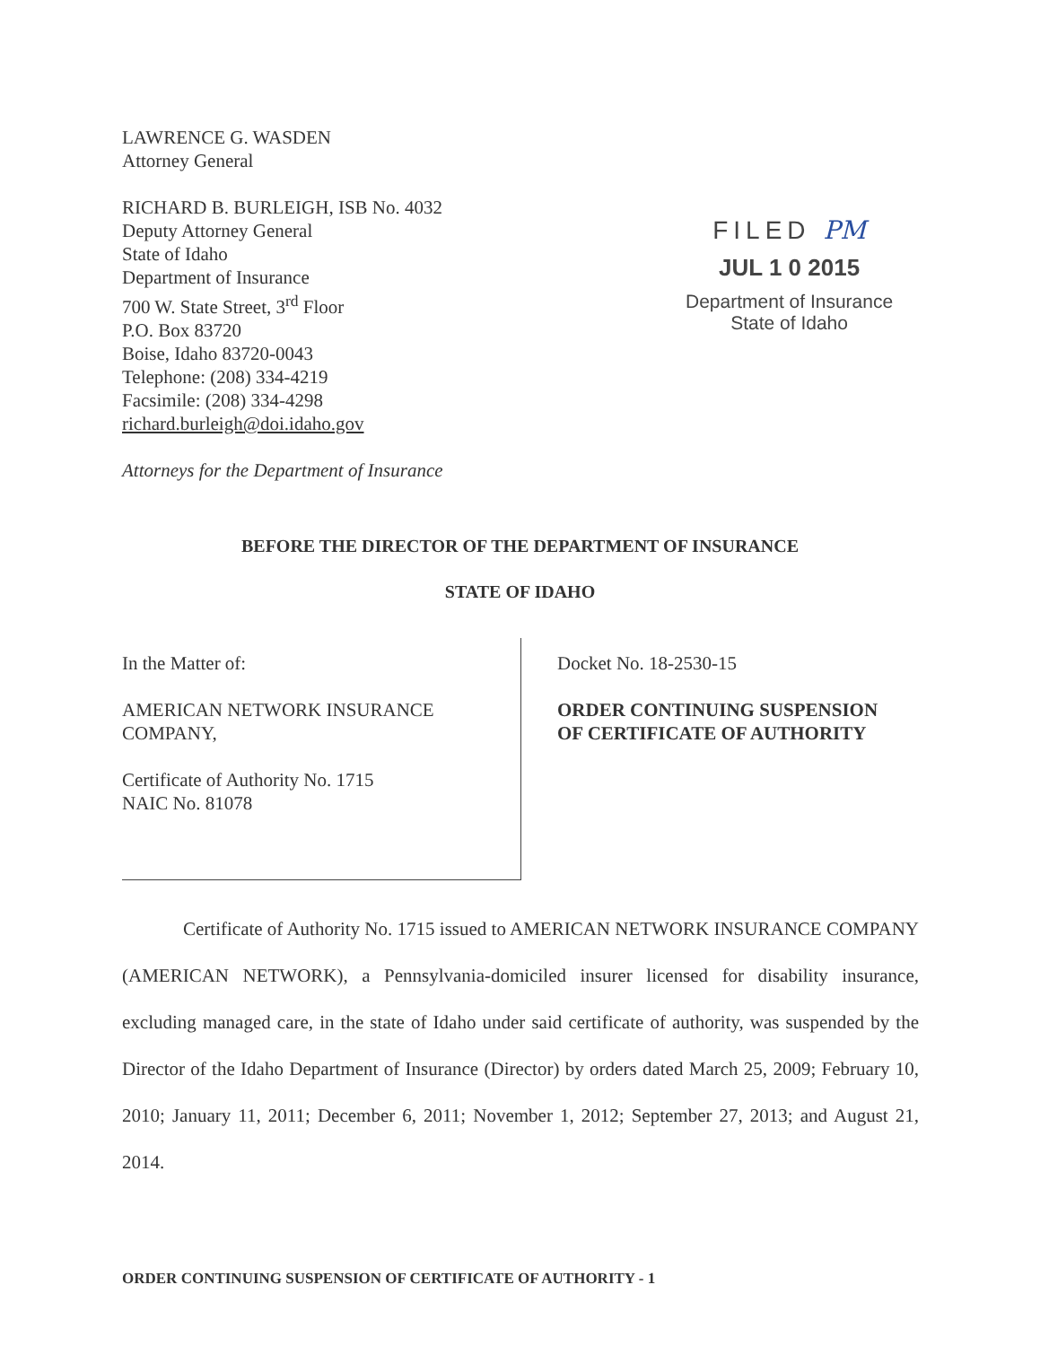LAWRENCE G. WASDEN
Attorney General
RICHARD B. BURLEIGH, ISB No. 4032
Deputy Attorney General
State of Idaho
Department of Insurance
700 W. State Street, 3<sup>rd</sup> Floor
P.O. Box 83720
Boise, Idaho 83720-0043
Telephone: (208) 334-4219
Facsimile: (208) 334-4298
richard.burleigh@doi.idaho.gov
Attorneys for the Department of Insurance
FILED PM
JUL 1 0 2015
Department of Insurance
State of Idaho
BEFORE THE DIRECTOR OF THE DEPARTMENT OF INSURANCE
STATE OF IDAHO
In the Matter of:
AMERICAN NETWORK INSURANCE
COMPANY,
Certificate of Authority No. 1715
NAIC No. 81078
Docket No. 18-2530-15
ORDER CONTINUING SUSPENSION
OF CERTIFICATE OF AUTHORITY
Certificate of Authority No. 1715 issued to AMERICAN NETWORK INSURANCE COMPANY (AMERICAN NETWORK), a Pennsylvania-domiciled insurer licensed for disability insurance, excluding managed care, in the state of Idaho under said certificate of authority, was suspended by the Director of the Idaho Department of Insurance (Director) by orders dated March 25, 2009; February 10, 2010; January 11, 2011; December 6, 2011; November 1, 2012; September 27, 2013; and August 21, 2014.
ORDER CONTINUING SUSPENSION OF CERTIFICATE OF AUTHORITY - 1